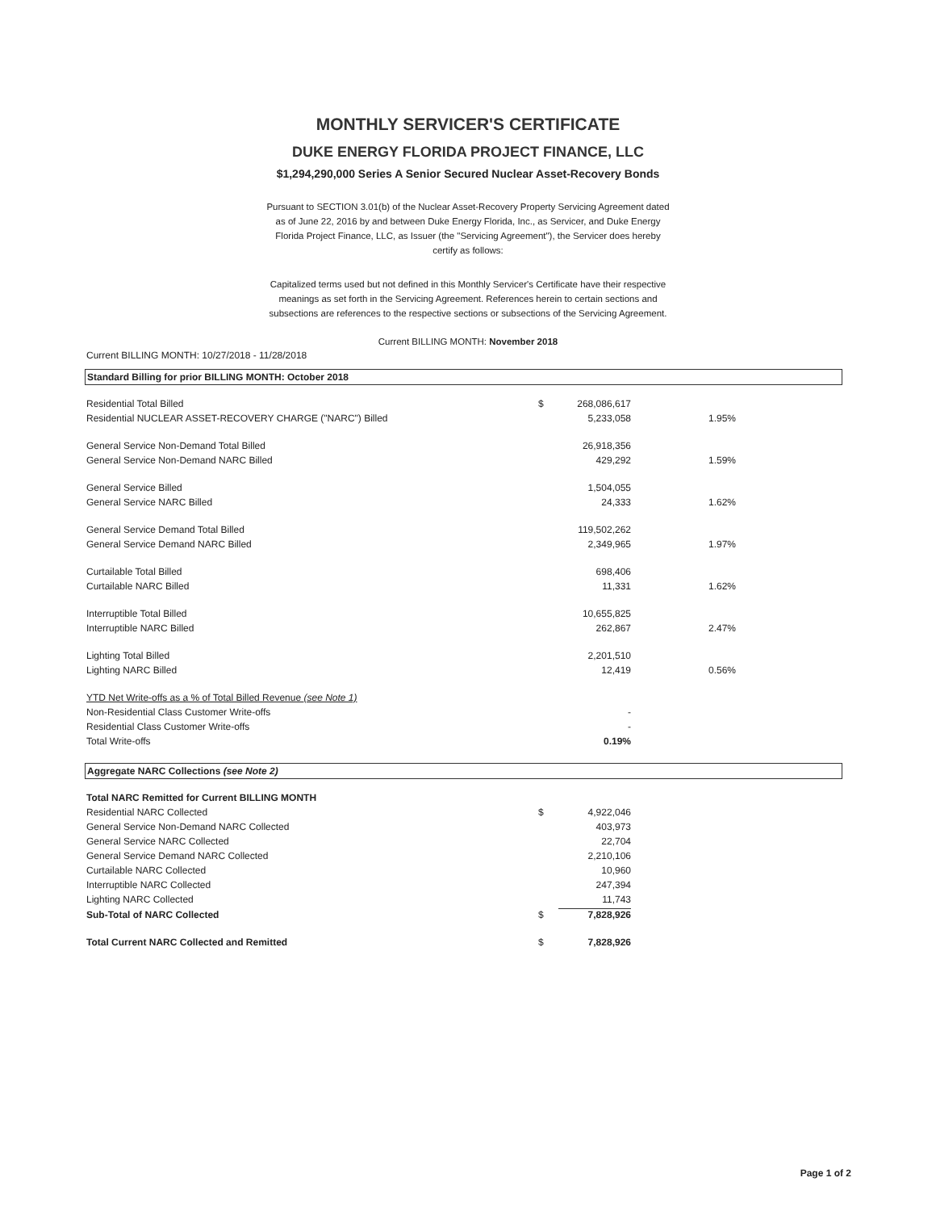MONTHLY SERVICER'S CERTIFICATE
DUKE ENERGY FLORIDA PROJECT FINANCE, LLC
$1,294,290,000 Series A Senior Secured Nuclear Asset-Recovery Bonds
Pursuant to SECTION 3.01(b) of the Nuclear Asset-Recovery Property Servicing Agreement dated as of June 22, 2016 by and between Duke Energy Florida, Inc., as Servicer, and Duke Energy Florida Project Finance, LLC, as Issuer (the "Servicing Agreement"), the Servicer does hereby certify as follows:
Capitalized terms used but not defined in this Monthly Servicer's Certificate have their respective meanings as set forth in the Servicing Agreement. References herein to certain sections and subsections are references to the respective sections or subsections of the Servicing Agreement.
Current BILLING MONTH: November 2018
Current BILLING MONTH: 10/27/2018 - 11/28/2018
Standard Billing for prior BILLING MONTH: October 2018
| Residential Total Billed | $ | 268,086,617 | |
| Residential NUCLEAR ASSET-RECOVERY CHARGE ("NARC") Billed | | 5,233,058 | 1.95% |
| General Service Non-Demand Total Billed | | 26,918,356 | |
| General Service Non-Demand NARC Billed | | 429,292 | 1.59% |
| General Service Billed | | 1,504,055 | |
| General Service NARC Billed | | 24,333 | 1.62% |
| General Service Demand Total Billed | | 119,502,262 | |
| General Service Demand NARC Billed | | 2,349,965 | 1.97% |
| Curtailable Total Billed | | 698,406 | |
| Curtailable NARC Billed | | 11,331 | 1.62% |
| Interruptible Total Billed | | 10,655,825 | |
| Interruptible NARC Billed | | 262,867 | 2.47% |
| Lighting Total Billed | | 2,201,510 | |
| Lighting NARC Billed | | 12,419 | 0.56% |
| YTD Net Write-offs as a % of Total Billed Revenue (see Note 1) | | | |
| Non-Residential Class Customer Write-offs | | - | |
| Residential Class Customer Write-offs | | - | |
| Total Write-offs | | 0.19% | |
Aggregate NARC Collections (see Note 2)
| Total NARC Remitted for Current BILLING MONTH | | |
| Residential NARC Collected | $ | 4,922,046 |
| General Service Non-Demand NARC Collected | | 403,973 |
| General Service NARC Collected | | 22,704 |
| General Service Demand NARC Collected | | 2,210,106 |
| Curtailable NARC Collected | | 10,960 |
| Interruptible NARC Collected | | 247,394 |
| Lighting NARC Collected | | 11,743 |
| Sub-Total of NARC Collected | $ | 7,828,926 |
| Total Current NARC Collected and Remitted | $ | 7,828,926 |
Page 1 of 2